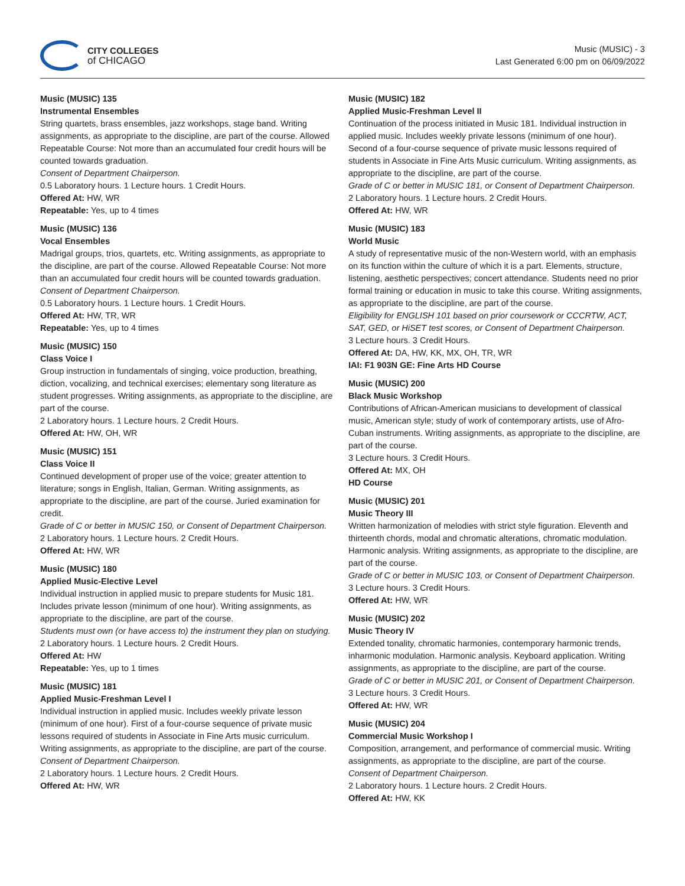CITY COLLEGES
of CHICAGO
Music (MUSIC) - 3
Last Generated 6:00 pm on 06/09/2022
Music (MUSIC) 135
Instrumental Ensembles
String quartets, brass ensembles, jazz workshops, stage band. Writing assignments, as appropriate to the discipline, are part of the course. Allowed Repeatable Course: Not more than an accumulated four credit hours will be counted towards graduation.
Consent of Department Chairperson.
0.5 Laboratory hours. 1 Lecture hours. 1 Credit Hours.
Offered At: HW, WR
Repeatable: Yes, up to 4 times
Music (MUSIC) 136
Vocal Ensembles
Madrigal groups, trios, quartets, etc. Writing assignments, as appropriate to the discipline, are part of the course. Allowed Repeatable Course: Not more than an accumulated four credit hours will be counted towards graduation.
Consent of Department Chairperson.
0.5 Laboratory hours. 1 Lecture hours. 1 Credit Hours.
Offered At: HW, TR, WR
Repeatable: Yes, up to 4 times
Music (MUSIC) 150
Class Voice I
Group instruction in fundamentals of singing, voice production, breathing, diction, vocalizing, and technical exercises; elementary song literature as student progresses. Writing assignments, as appropriate to the discipline, are part of the course.
2 Laboratory hours. 1 Lecture hours. 2 Credit Hours.
Offered At: HW, OH, WR
Music (MUSIC) 151
Class Voice II
Continued development of proper use of the voice; greater attention to literature; songs in English, Italian, German. Writing assignments, as appropriate to the discipline, are part of the course. Juried examination for credit.
Grade of C or better in MUSIC 150, or Consent of Department Chairperson.
2 Laboratory hours. 1 Lecture hours. 2 Credit Hours.
Offered At: HW, WR
Music (MUSIC) 180
Applied Music-Elective Level
Individual instruction in applied music to prepare students for Music 181. Includes private lesson (minimum of one hour). Writing assignments, as appropriate to the discipline, are part of the course.
Students must own (or have access to) the instrument they plan on studying.
2 Laboratory hours. 1 Lecture hours. 2 Credit Hours.
Offered At: HW
Repeatable: Yes, up to 1 times
Music (MUSIC) 181
Applied Music-Freshman Level I
Individual instruction in applied music. Includes weekly private lesson (minimum of one hour). First of a four-course sequence of private music lessons required of students in Associate in Fine Arts music curriculum. Writing assignments, as appropriate to the discipline, are part of the course.
Consent of Department Chairperson.
2 Laboratory hours. 1 Lecture hours. 2 Credit Hours.
Offered At: HW, WR
Music (MUSIC) 182
Applied Music-Freshman Level II
Continuation of the process initiated in Music 181. Individual instruction in applied music. Includes weekly private lessons (minimum of one hour). Second of a four-course sequence of private music lessons required of students in Associate in Fine Arts Music curriculum. Writing assignments, as appropriate to the discipline, are part of the course.
Grade of C or better in MUSIC 181, or Consent of Department Chairperson.
2 Laboratory hours. 1 Lecture hours. 2 Credit Hours.
Offered At: HW, WR
Music (MUSIC) 183
World Music
A study of representative music of the non-Western world, with an emphasis on its function within the culture of which it is a part. Elements, structure, listening, aesthetic perspectives; concert attendance. Students need no prior formal training or education in music to take this course. Writing assignments, as appropriate to the discipline, are part of the course.
Eligibility for ENGLISH 101 based on prior coursework or CCCRTW, ACT, SAT, GED, or HiSET test scores, or Consent of Department Chairperson.
3 Lecture hours. 3 Credit Hours.
Offered At: DA, HW, KK, MX, OH, TR, WR
IAI: F1 903N GE: Fine Arts HD Course
Music (MUSIC) 200
Black Music Workshop
Contributions of African-American musicians to development of classical music, American style; study of work of contemporary artists, use of Afro-Cuban instruments. Writing assignments, as appropriate to the discipline, are part of the course.
3 Lecture hours. 3 Credit Hours.
Offered At: MX, OH
HD Course
Music (MUSIC) 201
Music Theory III
Written harmonization of melodies with strict style figuration. Eleventh and thirteenth chords, modal and chromatic alterations, chromatic modulation. Harmonic analysis. Writing assignments, as appropriate to the discipline, are part of the course.
Grade of C or better in MUSIC 103, or Consent of Department Chairperson.
3 Lecture hours. 3 Credit Hours.
Offered At: HW, WR
Music (MUSIC) 202
Music Theory IV
Extended tonality, chromatic harmonies, contemporary harmonic trends, inharmonic modulation. Harmonic analysis. Keyboard application. Writing assignments, as appropriate to the discipline, are part of the course.
Grade of C or better in MUSIC 201, or Consent of Department Chairperson.
3 Lecture hours. 3 Credit Hours.
Offered At: HW, WR
Music (MUSIC) 204
Commercial Music Workshop I
Composition, arrangement, and performance of commercial music. Writing assignments, as appropriate to the discipline, are part of the course.
Consent of Department Chairperson.
2 Laboratory hours. 1 Lecture hours. 2 Credit Hours.
Offered At: HW, KK